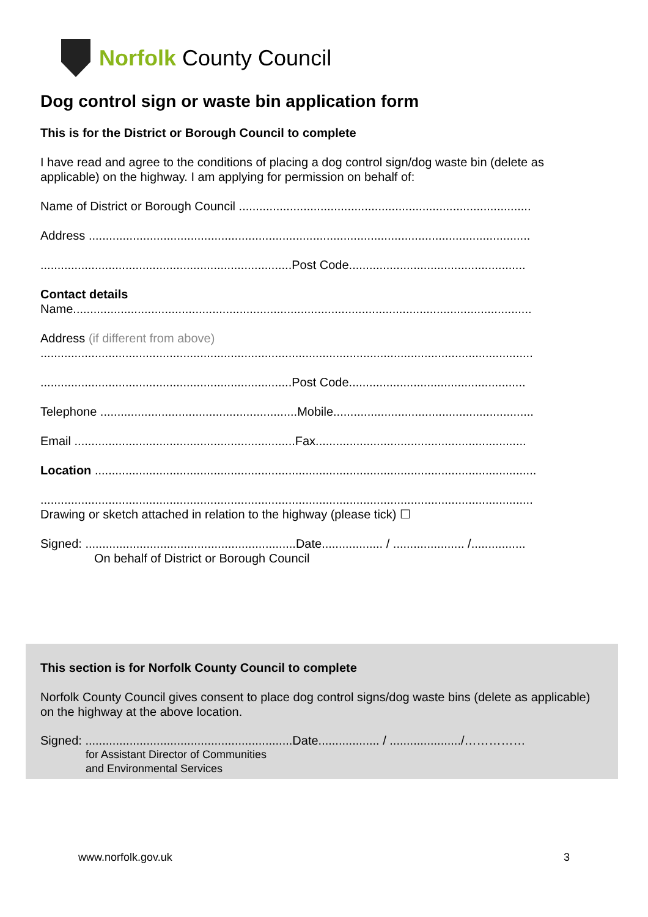Norfolk County Council
Dog control sign or waste bin application form
This is for the District or Borough Council to complete
I have read and agree to the conditions of placing a dog control sign/dog waste bin (delete as applicable) on the highway. I am applying for permission on behalf of:
Name of District or Borough Council ......................................................................................
Address ..................................................................................................................................
..........................................................................Post Code....................................................
Contact details
Name.......................................................................................................................................
Address (if different from above)
.................................................................................................................................................
..........................................................................Post Code....................................................
Telephone ..........................................................Mobile...........................................................
Email .................................................................Fax..............................................................
Location ..................................................................................................................................
.................................................................................................................................................
Drawing or sketch attached in relation to the highway (please tick) ☐
Signed: ..............................................................Date.................. / ..................... /................
On behalf of District or Borough Council
This section is for Norfolk County Council to complete
Norfolk County Council gives consent to place dog control signs/dog waste bins (delete as applicable) on the highway at the above location.
Signed: .............................................................Date.................. / ...................../……………
for Assistant Director of Communities
and Environmental Services
www.norfolk.gov.uk 3